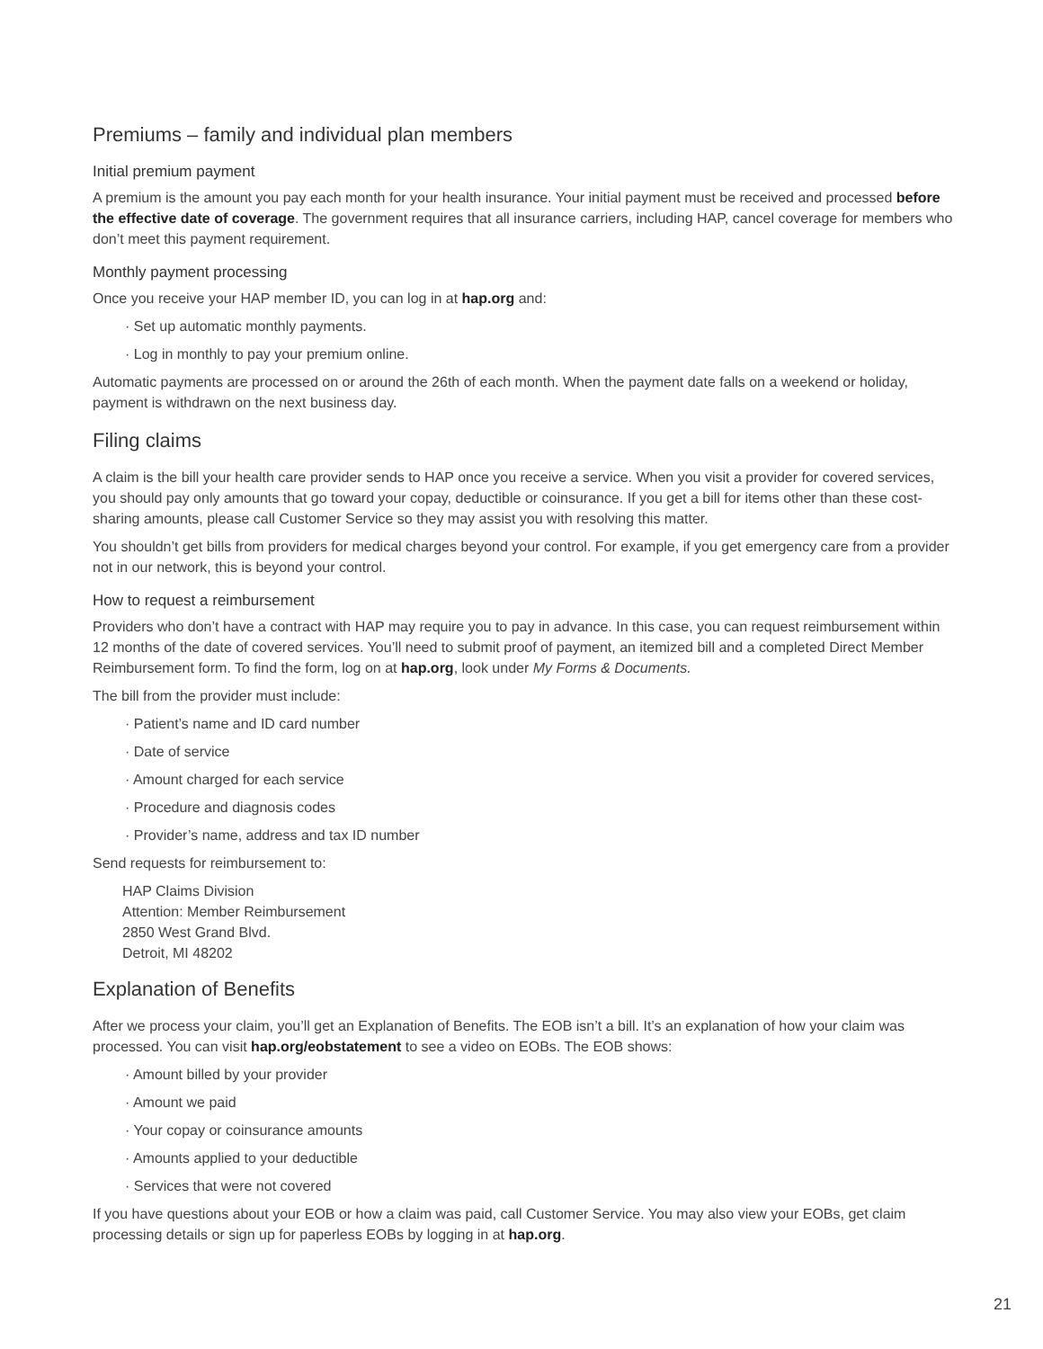Premiums – family and individual plan members
Initial premium payment
A premium is the amount you pay each month for your health insurance. Your initial payment must be received and processed before the effective date of coverage. The government requires that all insurance carriers, including HAP, cancel coverage for members who don’t meet this payment requirement.
Monthly payment processing
Once you receive your HAP member ID, you can log in at hap.org and:
· Set up automatic monthly payments.
· Log in monthly to pay your premium online.
Automatic payments are processed on or around the 26th of each month. When the payment date falls on a weekend or holiday, payment is withdrawn on the next business day.
Filing claims
A claim is the bill your health care provider sends to HAP once you receive a service. When you visit a provider for covered services, you should pay only amounts that go toward your copay, deductible or coinsurance. If you get a bill for items other than these cost-sharing amounts, please call Customer Service so they may assist you with resolving this matter.
You shouldn’t get bills from providers for medical charges beyond your control. For example, if you get emergency care from a provider not in our network, this is beyond your control.
How to request a reimbursement
Providers who don’t have a contract with HAP may require you to pay in advance. In this case, you can request reimbursement within 12 months of the date of covered services. You’ll need to submit proof of payment, an itemized bill and a completed Direct Member Reimbursement form. To find the form, log on at hap.org, look under My Forms & Documents.
The bill from the provider must include:
· Patient’s name and ID card number
· Date of service
· Amount charged for each service
· Procedure and diagnosis codes
· Provider’s name, address and tax ID number
Send requests for reimbursement to:
HAP Claims Division
Attention: Member Reimbursement
2850 West Grand Blvd.
Detroit, MI 48202
Explanation of Benefits
After we process your claim, you’ll get an Explanation of Benefits. The EOB isn’t a bill. It’s an explanation of how your claim was processed. You can visit hap.org/eobstatement to see a video on EOBs. The EOB shows:
· Amount billed by your provider
· Amount we paid
· Your copay or coinsurance amounts
· Amounts applied to your deductible
· Services that were not covered
If you have questions about your EOB or how a claim was paid, call Customer Service. You may also view your EOBs, get claim processing details or sign up for paperless EOBs by logging in at hap.org.
21